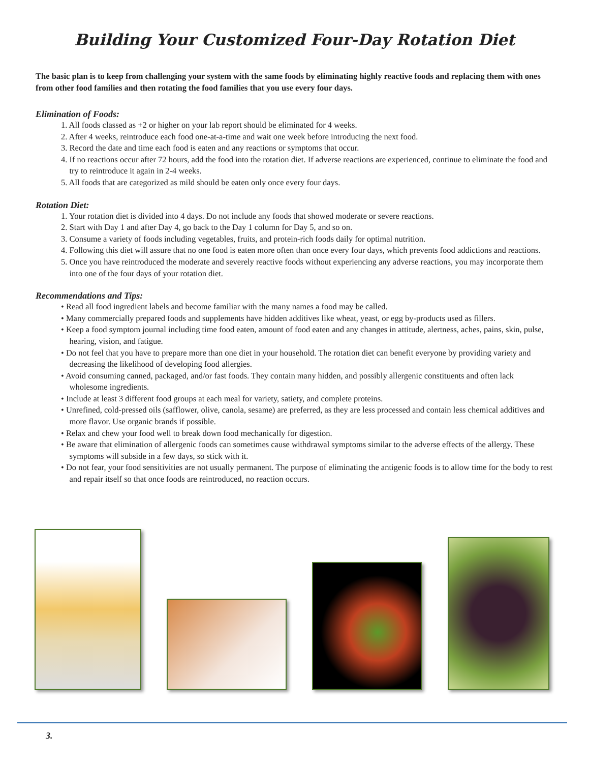Building Your Customized Four-Day Rotation Diet
The basic plan is to keep from challenging your system with the same foods by eliminating highly reactive foods and replacing them with ones from other food families and then rotating the food families that you use every four days.
Elimination of Foods:
1. All foods classed as +2 or higher on your lab report should be eliminated for 4 weeks.
2. After 4 weeks, reintroduce each food one-at-a-time and wait one week before introducing the next food.
3. Record the date and time each food is eaten and any reactions or symptoms that occur.
4. If no reactions occur after 72 hours, add the food into the rotation diet. If adverse reactions are experienced, continue to eliminate the food and try to reintroduce it again in 2-4 weeks.
5. All foods that are categorized as mild should be eaten only once every four days.
Rotation Diet:
1. Your rotation diet is divided into 4 days. Do not include any foods that showed moderate or severe reactions.
2. Start with Day 1 and after Day 4, go back to the Day 1 column for Day 5, and so on.
3. Consume a variety of foods including vegetables, fruits, and protein-rich foods daily for optimal nutrition.
4. Following this diet will assure that no one food is eaten more often than once every four days, which prevents food addictions and reactions.
5. Once you have reintroduced the moderate and severely reactive foods without experiencing any adverse reactions, you may incorporate them into one of the four days of your rotation diet.
Recommendations and Tips:
• Read all food ingredient labels and become familiar with the many names a food may be called.
• Many commercially prepared foods and supplements have hidden additives like wheat, yeast, or egg by-products used as fillers.
• Keep a food symptom journal including time food eaten, amount of food eaten and any changes in attitude, alertness, aches, pains, skin, pulse, hearing, vision, and fatigue.
• Do not feel that you have to prepare more than one diet in your household. The rotation diet can benefit everyone by providing variety and decreasing the likelihood of developing food allergies.
• Avoid consuming canned, packaged, and/or fast foods. They contain many hidden, and possibly allergenic constituents and often lack wholesome ingredients.
• Include at least 3 different food groups at each meal for variety, satiety, and complete proteins.
• Unrefined, cold-pressed oils (safflower, olive, canola, sesame) are preferred, as they are less processed and contain less chemical additives and more flavor. Use organic brands if possible.
• Relax and chew your food well to break down food mechanically for digestion.
• Be aware that elimination of allergenic foods can sometimes cause withdrawal symptoms similar to the adverse effects of the allergy. These symptoms will subside in a few days, so stick with it.
• Do not fear, your food sensitivities are not usually permanent. The purpose of eliminating the antigenic foods is to allow time for the body to rest and repair itself so that once foods are reintroduced, no reaction occurs.
3.